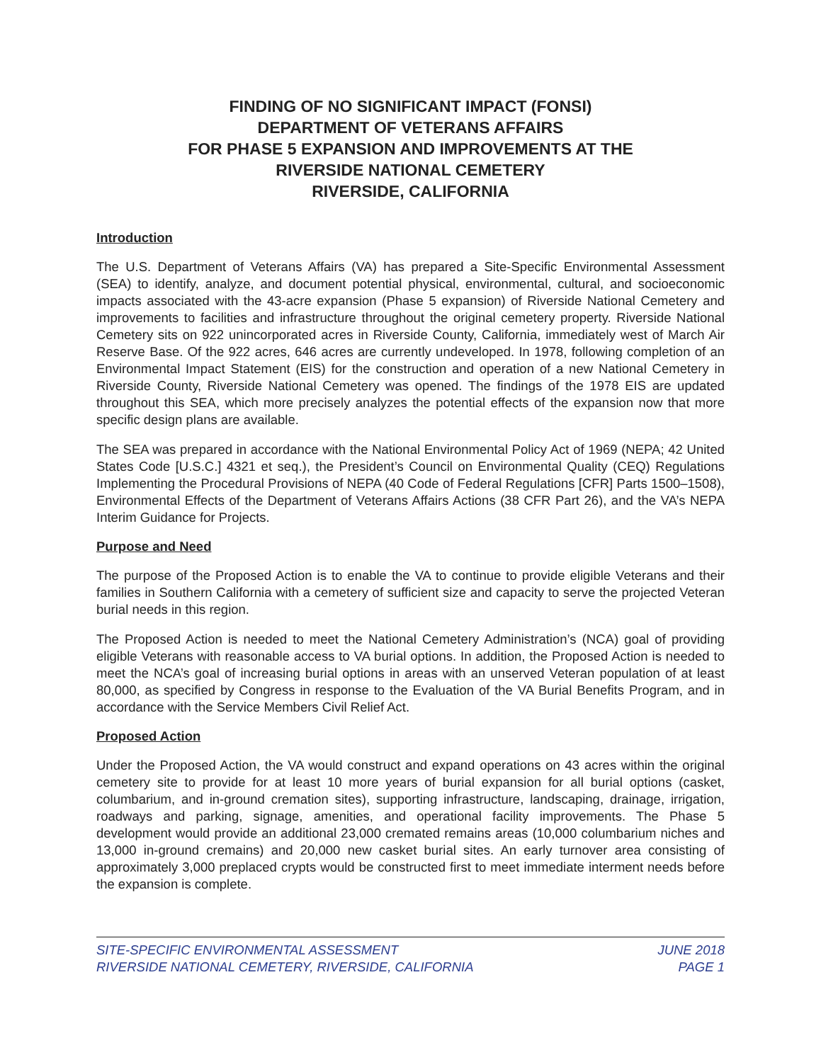FINDING OF NO SIGNIFICANT IMPACT (FONSI)
DEPARTMENT OF VETERANS AFFAIRS
FOR PHASE 5 EXPANSION AND IMPROVEMENTS AT THE
RIVERSIDE NATIONAL CEMETERY
RIVERSIDE, CALIFORNIA
Introduction
The U.S. Department of Veterans Affairs (VA) has prepared a Site-Specific Environmental Assessment (SEA) to identify, analyze, and document potential physical, environmental, cultural, and socioeconomic impacts associated with the 43-acre expansion (Phase 5 expansion) of Riverside National Cemetery and improvements to facilities and infrastructure throughout the original cemetery property. Riverside National Cemetery sits on 922 unincorporated acres in Riverside County, California, immediately west of March Air Reserve Base. Of the 922 acres, 646 acres are currently undeveloped. In 1978, following completion of an Environmental Impact Statement (EIS) for the construction and operation of a new National Cemetery in Riverside County, Riverside National Cemetery was opened. The findings of the 1978 EIS are updated throughout this SEA, which more precisely analyzes the potential effects of the expansion now that more specific design plans are available.
The SEA was prepared in accordance with the National Environmental Policy Act of 1969 (NEPA; 42 United States Code [U.S.C.] 4321 et seq.), the President’s Council on Environmental Quality (CEQ) Regulations Implementing the Procedural Provisions of NEPA (40 Code of Federal Regulations [CFR] Parts 1500‒1508), Environmental Effects of the Department of Veterans Affairs Actions (38 CFR Part 26), and the VA’s NEPA Interim Guidance for Projects.
Purpose and Need
The purpose of the Proposed Action is to enable the VA to continue to provide eligible Veterans and their families in Southern California with a cemetery of sufficient size and capacity to serve the projected Veteran burial needs in this region.
The Proposed Action is needed to meet the National Cemetery Administration’s (NCA) goal of providing eligible Veterans with reasonable access to VA burial options. In addition, the Proposed Action is needed to meet the NCA’s goal of increasing burial options in areas with an unserved Veteran population of at least 80,000, as specified by Congress in response to the Evaluation of the VA Burial Benefits Program, and in accordance with the Service Members Civil Relief Act.
Proposed Action
Under the Proposed Action, the VA would construct and expand operations on 43 acres within the original cemetery site to provide for at least 10 more years of burial expansion for all burial options (casket, columbarium, and in-ground cremation sites), supporting infrastructure, landscaping, drainage, irrigation, roadways and parking, signage, amenities, and operational facility improvements. The Phase 5 development would provide an additional 23,000 cremated remains areas (10,000 columbarium niches and 13,000 in-ground cremains) and 20,000 new casket burial sites. An early turnover area consisting of approximately 3,000 preplaced crypts would be constructed first to meet immediate interment needs before the expansion is complete.
SITE-SPECIFIC ENVIRONMENTAL ASSESSMENT
RIVERSIDE NATIONAL CEMETERY, RIVERSIDE, CALIFORNIA
JUNE 2018
PAGE 1